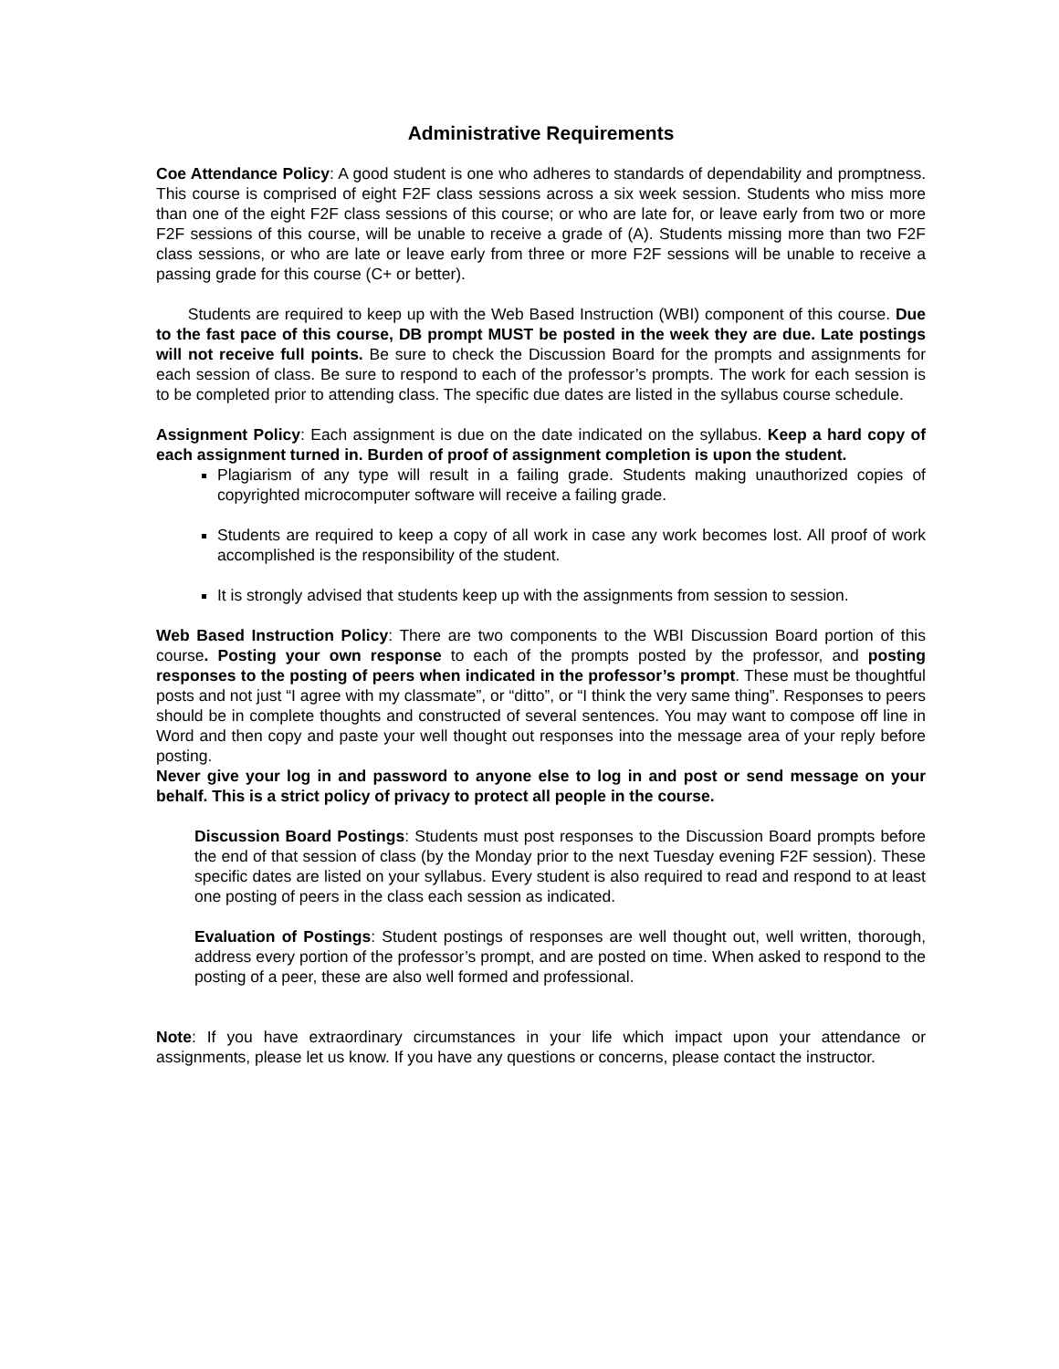Administrative Requirements
Coe Attendance Policy: A good student is one who adheres to standards of dependability and promptness. This course is comprised of eight F2F class sessions across a six week session. Students who miss more than one of the eight F2F class sessions of this course; or who are late for, or leave early from two or more F2F sessions of this course, will be unable to receive a grade of (A). Students missing more than two F2F class sessions, or who are late or leave early from three or more F2F sessions will be unable to receive a passing grade for this course (C+ or better).
Students are required to keep up with the Web Based Instruction (WBI) component of this course. Due to the fast pace of this course, DB prompt MUST be posted in the week they are due. Late postings will not receive full points. Be sure to check the Discussion Board for the prompts and assignments for each session of class. Be sure to respond to each of the professor’s prompts. The work for each session is to be completed prior to attending class. The specific due dates are listed in the syllabus course schedule.
Assignment Policy: Each assignment is due on the date indicated on the syllabus. Keep a hard copy of each assignment turned in. Burden of proof of assignment completion is upon the student.
Plagiarism of any type will result in a failing grade. Students making unauthorized copies of copyrighted microcomputer software will receive a failing grade.
Students are required to keep a copy of all work in case any work becomes lost. All proof of work accomplished is the responsibility of the student.
It is strongly advised that students keep up with the assignments from session to session.
Web Based Instruction Policy: There are two components to the WBI Discussion Board portion of this course. Posting your own response to each of the prompts posted by the professor, and posting responses to the posting of peers when indicated in the professor’s prompt. These must be thoughtful posts and not just “I agree with my classmate”, or “ditto”, or “I think the very same thing”. Responses to peers should be in complete thoughts and constructed of several sentences. You may want to compose off line in Word and then copy and paste your well thought out responses into the message area of your reply before posting.
Never give your log in and password to anyone else to log in and post or send message on your behalf. This is a strict policy of privacy to protect all people in the course.
Discussion Board Postings: Students must post responses to the Discussion Board prompts before the end of that session of class (by the Monday prior to the next Tuesday evening F2F session). These specific dates are listed on your syllabus. Every student is also required to read and respond to at least one posting of peers in the class each session as indicated.
Evaluation of Postings: Student postings of responses are well thought out, well written, thorough, address every portion of the professor’s prompt, and are posted on time. When asked to respond to the posting of a peer, these are also well formed and professional.
Note: If you have extraordinary circumstances in your life which impact upon your attendance or assignments, please let us know. If you have any questions or concerns, please contact the instructor.